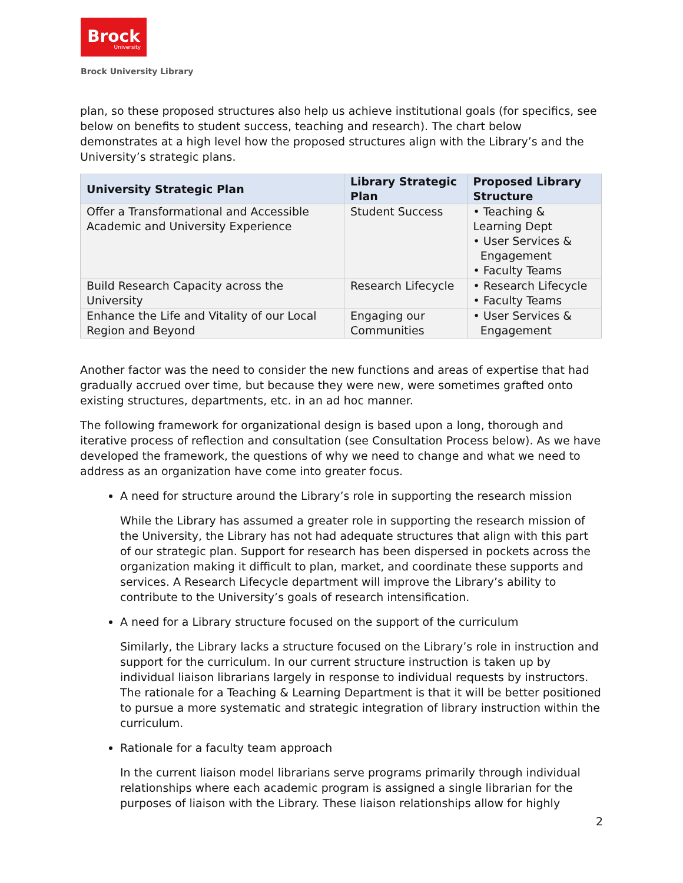Brock
University
Brock University Library
plan, so these proposed structures also help us achieve institutional goals (for specifics, see below on benefits to student success, teaching and research). The chart below demonstrates at a high level how the proposed structures align with the Library’s and the University’s strategic plans.
| University Strategic Plan | Library Strategic Plan | Proposed Library Structure |
| --- | --- | --- |
| Offer a Transformational and Accessible Academic and University Experience | Student Success | • Teaching & Learning Dept • User Services & Engagement • Faculty Teams |
| Build Research Capacity across the University | Research Lifecycle | • Research Lifecycle • Faculty Teams |
| Enhance the Life and Vitality of our Local Region and Beyond | Engaging our Communities | • User Services & Engagement |
Another factor was the need to consider the new functions and areas of expertise that had gradually accrued over time, but because they were new, were sometimes grafted onto existing structures, departments, etc. in an ad hoc manner.
The following framework for organizational design is based upon a long, thorough and iterative process of reflection and consultation (see Consultation Process below). As we have developed the framework, the questions of why we need to change and what we need to address as an organization have come into greater focus.
A need for structure around the Library’s role in supporting the research mission
While the Library has assumed a greater role in supporting the research mission of the University, the Library has not had adequate structures that align with this part of our strategic plan. Support for research has been dispersed in pockets across the organization making it difficult to plan, market, and coordinate these supports and services. A Research Lifecycle department will improve the Library’s ability to contribute to the University’s goals of research intensification.
A need for a Library structure focused on the support of the curriculum
Similarly, the Library lacks a structure focused on the Library’s role in instruction and support for the curriculum. In our current structure instruction is taken up by individual liaison librarians largely in response to individual requests by instructors. The rationale for a Teaching & Learning Department is that it will be better positioned to pursue a more systematic and strategic integration of library instruction within the curriculum.
Rationale for a faculty team approach
In the current liaison model librarians serve programs primarily through individual relationships where each academic program is assigned a single librarian for the purposes of liaison with the Library. These liaison relationships allow for highly
2